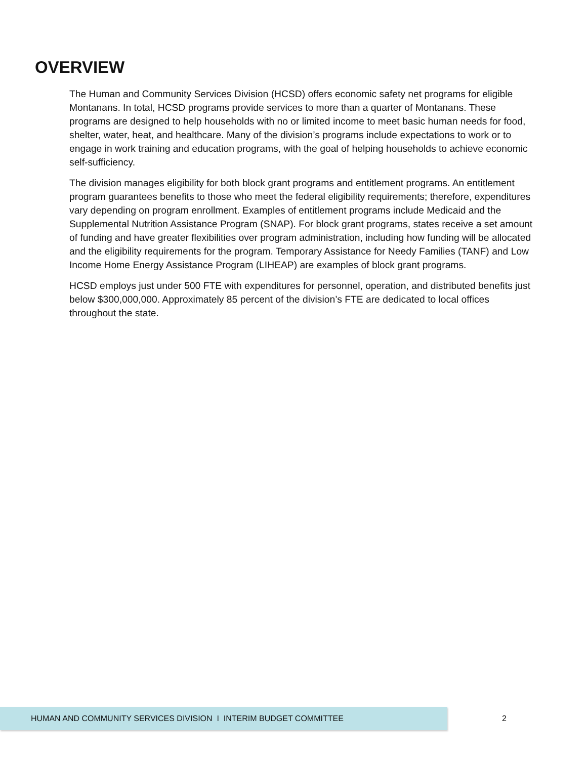OVERVIEW
The Human and Community Services Division (HCSD) offers economic safety net programs for eligible Montanans. In total, HCSD programs provide services to more than a quarter of Montanans. These programs are designed to help households with no or limited income to meet basic human needs for food, shelter, water, heat, and healthcare. Many of the division’s programs include expectations to work or to engage in work training and education programs, with the goal of helping households to achieve economic self-sufficiency.
The division manages eligibility for both block grant programs and entitlement programs. An entitlement program guarantees benefits to those who meet the federal eligibility requirements; therefore, expenditures vary depending on program enrollment. Examples of entitlement programs include Medicaid and the Supplemental Nutrition Assistance Program (SNAP). For block grant programs, states receive a set amount of funding and have greater flexibilities over program administration, including how funding will be allocated and the eligibility requirements for the program. Temporary Assistance for Needy Families (TANF) and Low Income Home Energy Assistance Program (LIHEAP) are examples of block grant programs.
HCSD employs just under 500 FTE with expenditures for personnel, operation, and distributed benefits just below $300,000,000. Approximately 85 percent of the division’s FTE are dedicated to local offices throughout the state.
HUMAN AND COMMUNITY SERVICES DIVISION I INTERIM BUDGET COMMITTEE
2